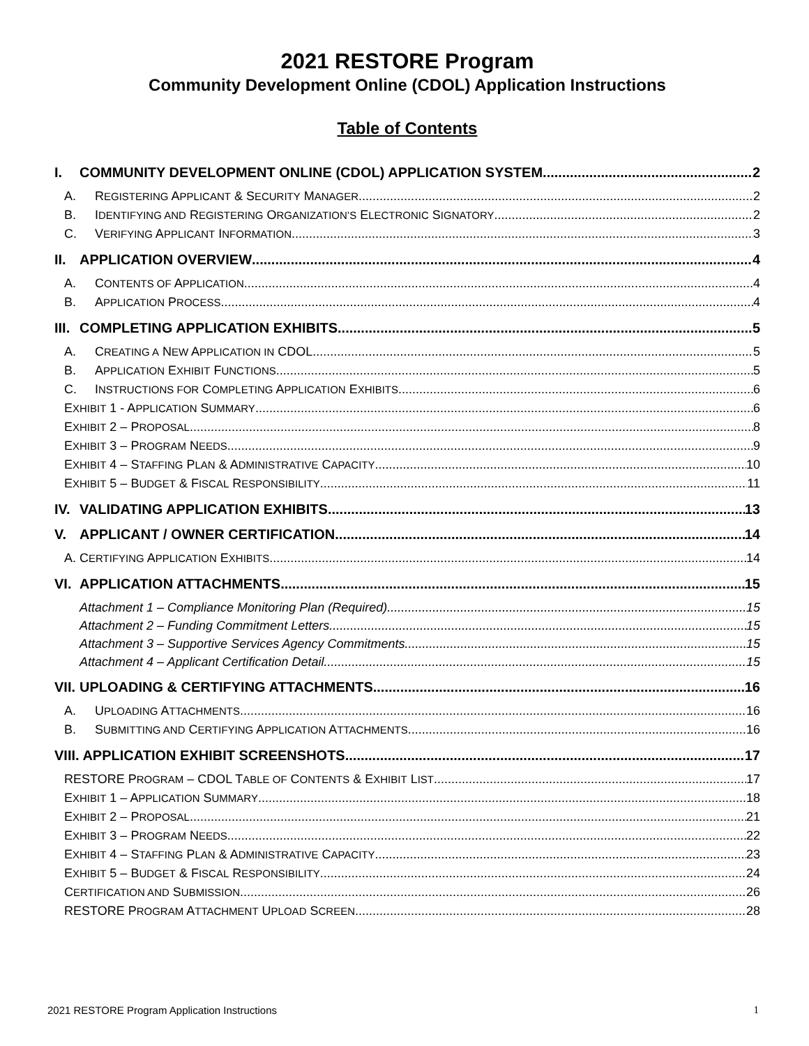2021 RESTORE Program
Community Development Online (CDOL) Application Instructions
Table of Contents
I. COMMUNITY DEVELOPMENT ONLINE (CDOL) APPLICATION SYSTEM 2
A. REGISTERING APPLICANT & SECURITY MANAGER 2
B. IDENTIFYING AND REGISTERING ORGANIZATION’S ELECTRONIC SIGNATORY 2
C. VERIFYING APPLICANT INFORMATION 3
II. APPLICATION OVERVIEW 4
A. CONTENTS OF APPLICATION 4
B. APPLICATION PROCESS 4
III. COMPLETING APPLICATION EXHIBITS 5
A. CREATING A NEW APPLICATION IN CDOL 5
B. APPLICATION EXHIBIT FUNCTIONS 5
C. INSTRUCTIONS FOR COMPLETING APPLICATION EXHIBITS 6
EXHIBIT 1 - APPLICATION SUMMARY 6
EXHIBIT 2 – PROPOSAL 8
EXHIBIT 3 – PROGRAM NEEDS 9
EXHIBIT 4 – STAFFING PLAN & ADMINISTRATIVE CAPACITY 10
EXHIBIT 5 – BUDGET & FISCAL RESPONSIBILITY 11
IV. VALIDATING APPLICATION EXHIBITS 13
V. APPLICANT / OWNER CERTIFICATION 14
A. CERTIFYING APPLICATION EXHIBITS 14
VI. APPLICATION ATTACHMENTS 15
Attachment 1 – Compliance Monitoring Plan (Required) 15
Attachment 2 – Funding Commitment Letters 15
Attachment 3 – Supportive Services Agency Commitments 15
Attachment 4 – Applicant Certification Detail 15
VII. UPLOADING & CERTIFYING ATTACHMENTS 16
A. UPLOADING ATTACHMENTS 16
B. SUBMITTING AND CERTIFYING APPLICATION ATTACHMENTS 16
VIII. APPLICATION EXHIBIT SCREENSHOTS 17
RESTORE PROGRAM – CDOL TABLE OF CONTENTS & EXHIBIT LIST 17
EXHIBIT 1 – APPLICATION SUMMARY 18
EXHIBIT 2 – PROPOSAL 21
EXHIBIT 3 – PROGRAM NEEDS 22
EXHIBIT 4 – STAFFING PLAN & ADMINISTRATIVE CAPACITY 23
EXHIBIT 5 – BUDGET & FISCAL RESPONSIBILITY 24
CERTIFICATION AND SUBMISSION 26
RESTORE PROGRAM ATTACHMENT UPLOAD SCREEN 28
2021 RESTORE Program Application Instructions 1